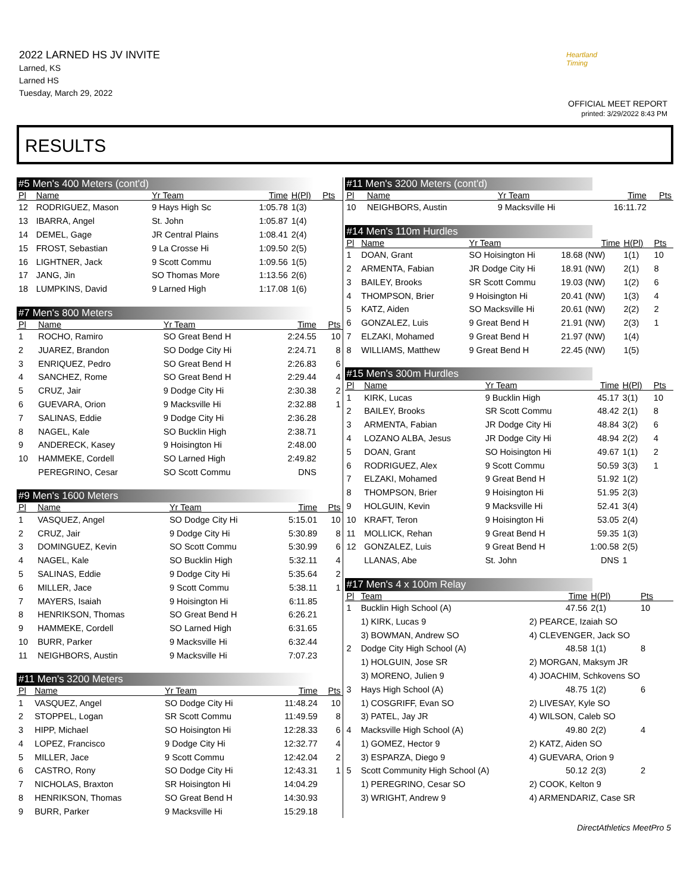2022 LARNED HS JV INVITE
Larned, KS
Larned HS
Tuesday, March 29, 2022
Heartland Timing
OFFICIAL MEET REPORT
printed: 3/29/2022 8:43 PM
RESULTS
#5 Men's 400 Meters (cont'd)
| Pl | Name | Yr Team | Time | H(Pl) | Pts |
| --- | --- | --- | --- | --- | --- |
| 12 | RODRIGUEZ, Mason | 9 Hays High Sc | 1:05.78 | 1(3) | |
| 13 | IBARRA, Angel | St. John | 1:05.87 | 1(4) | |
| 14 | DEMEL, Gage | JR Central Plains | 1:08.41 | 2(4) | |
| 15 | FROST, Sebastian | 9 La Crosse Hi | 1:09.50 | 2(5) | |
| 16 | LIGHTNER, Jack | 9 Scott Commu | 1:09.56 | 1(5) | |
| 17 | JANG, Jin | SO Thomas More | 1:13.56 | 2(6) | |
| 18 | LUMPKINS, David | 9 Larned High | 1:17.08 | 1(6) | |
#7 Men's 800 Meters
| Pl | Name | Yr Team | Time | Pts |
| --- | --- | --- | --- | --- |
| 1 | ROCHO, Ramiro | SO Great Bend H | 2:24.55 | 10 |
| 2 | JUAREZ, Brandon | SO Dodge City Hi | 2:24.71 | 8 |
| 3 | ENRIQUEZ, Pedro | SO Great Bend H | 2:26.83 | 6 |
| 4 | SANCHEZ, Rome | SO Great Bend H | 2:29.44 | 4 |
| 5 | CRUZ, Jair | 9 Dodge City Hi | 2:30.38 | 2 |
| 6 | GUEVARA, Orion | 9 Macksville Hi | 2:32.88 | 1 |
| 7 | SALINAS, Eddie | 9 Dodge City Hi | 2:36.28 | |
| 8 | NAGEL, Kale | SO Bucklin High | 2:38.71 | |
| 9 | ANDERECK, Kasey | 9 Hoisington Hi | 2:48.00 | |
| 10 | HAMMEKE, Cordell | SO Larned High | 2:49.82 | |
| | PEREGRINO, Cesar | SO Scott Commu | DNS | |
#9 Men's 1600 Meters
| Pl | Name | Yr Team | Time | Pts |
| --- | --- | --- | --- | --- |
| 1 | VASQUEZ, Angel | SO Dodge City Hi | 5:15.01 | 10 |
| 2 | CRUZ, Jair | 9 Dodge City Hi | 5:30.89 | 8 |
| 3 | DOMINGUEZ, Kevin | SO Scott Commu | 5:30.99 | 6 |
| 4 | NAGEL, Kale | SO Bucklin High | 5:32.11 | 4 |
| 5 | SALINAS, Eddie | 9 Dodge City Hi | 5:35.64 | 2 |
| 6 | MILLER, Jace | 9 Scott Commu | 5:38.11 | 1 |
| 7 | MAYERS, Isaiah | 9 Hoisington Hi | 6:11.85 | |
| 8 | HENRIKSON, Thomas | SO Great Bend H | 6:26.21 | |
| 9 | HAMMEKE, Cordell | SO Larned High | 6:31.65 | |
| 10 | BURR, Parker | 9 Macksville Hi | 6:32.44 | |
| 11 | NEIGHBORS, Austin | 9 Macksville Hi | 7:07.23 | |
#11 Men's 3200 Meters
| Pl | Name | Yr Team | Time | Pts |
| --- | --- | --- | --- | --- |
| 1 | VASQUEZ, Angel | SO Dodge City Hi | 11:48.24 | 10 |
| 2 | STOPPEL, Logan | SR Scott Commu | 11:49.59 | 8 |
| 3 | HIPP, Michael | SO Hoisington Hi | 12:28.33 | 6 |
| 4 | LOPEZ, Francisco | 9 Dodge City Hi | 12:32.77 | 4 |
| 5 | MILLER, Jace | 9 Scott Commu | 12:42.04 | 2 |
| 6 | CASTRO, Rony | SO Dodge City Hi | 12:43.31 | 1 |
| 7 | NICHOLAS, Braxton | SR Hoisington Hi | 14:04.29 | |
| 8 | HENRIKSON, Thomas | SO Great Bend H | 14:30.93 | |
| 9 | BURR, Parker | 9 Macksville Hi | 15:29.18 | |
#11 Men's 3200 Meters (cont'd)
| Pl | Name | Yr Team | Time | Pts |
| --- | --- | --- | --- | --- |
| 10 | NEIGHBORS, Austin | 9 Macksville Hi | 16:11.72 | |
#14 Men's 110m Hurdles
| Pl | Name | Yr Team | Time | H(Pl) | Pts |
| --- | --- | --- | --- | --- | --- |
| 1 | DOAN, Grant | SO Hoisington Hi | 18.68 (NW) | 1(1) | 10 |
| 2 | ARMENTA, Fabian | JR Dodge City Hi | 18.91 (NW) | 2(1) | 8 |
| 3 | BAILEY, Brooks | SR Scott Commu | 19.03 (NW) | 1(2) | 6 |
| 4 | THOMPSON, Brier | 9 Hoisington Hi | 20.41 (NW) | 1(3) | 4 |
| 5 | KATZ, Aiden | SO Macksville Hi | 20.61 (NW) | 2(2) | 2 |
| 6 | GONZALEZ, Luis | 9 Great Bend H | 21.91 (NW) | 2(3) | 1 |
| 7 | ELZAKI, Mohamed | 9 Great Bend H | 21.97 (NW) | 1(4) | |
| 8 | WILLIAMS, Matthew | 9 Great Bend H | 22.45 (NW) | 1(5) | |
#15 Men's 300m Hurdles
| Pl | Name | Yr Team | Time | H(Pl) | Pts |
| --- | --- | --- | --- | --- | --- |
| 1 | KIRK, Lucas | 9 Bucklin High | 45.17 | 3(1) | 10 |
| 2 | BAILEY, Brooks | SR Scott Commu | 48.42 | 2(1) | 8 |
| 3 | ARMENTA, Fabian | JR Dodge City Hi | 48.84 | 3(2) | 6 |
| 4 | LOZANO ALBA, Jesus | JR Dodge City Hi | 48.94 | 2(2) | 4 |
| 5 | DOAN, Grant | SO Hoisington Hi | 49.67 | 1(1) | 2 |
| 6 | RODRIGUEZ, Alex | 9 Scott Commu | 50.59 | 3(3) | 1 |
| 7 | ELZAKI, Mohamed | 9 Great Bend H | 51.92 | 1(2) | |
| 8 | THOMPSON, Brier | 9 Hoisington Hi | 51.95 | 2(3) | |
| 9 | HOLGUIN, Kevin | 9 Macksville Hi | 52.41 | 3(4) | |
| 10 | KRAFT, Teron | 9 Hoisington Hi | 53.05 | 2(4) | |
| 11 | MOLLICK, Rehan | 9 Great Bend H | 59.35 | 1(3) | |
| 12 | GONZALEZ, Luis | 9 Great Bend H | 1:00.58 | 2(5) | |
| | LLANAS, Abe | St. John | DNS | 1 | |
#17 Men's 4 x 100m Relay
| Pl | Team | | Time | H(Pl) | Pts |
| --- | --- | --- | --- | --- | --- |
| 1 | Bucklin High School (A) | | 47.56 | 2(1) | 10 |
| | 1) KIRK, Lucas 9 | 2) PEARCE, Izaiah SO | | | |
| | 3) BOWMAN, Andrew SO | 4) CLEVENGER, Jack SO | | | |
| 2 | Dodge City High School (A) | | 48.58 | 1(1) | 8 |
| | 1) HOLGUIN, Jose SR | 2) MORGAN, Maksym JR | | | |
| | 3) MORENO, Julien 9 | 4) JOACHIM, Schkovens SO | | | |
| 3 | Hays High School (A) | | 48.75 | 1(2) | 6 |
| | 1) COSGRIFF, Evan SO | 2) LIVESAY, Kyle SO | | | |
| | 3) PATEL, Jay JR | 4) WILSON, Caleb SO | | | |
| 4 | Macksville High School (A) | | 49.80 | 2(2) | 4 |
| | 1) GOMEZ, Hector 9 | 2) KATZ, Aiden SO | | | |
| | 3) ESPARZA, Diego 9 | 4) GUEVARA, Orion 9 | | | |
| 5 | Scott Community High School (A) | | 50.12 | 2(3) | 2 |
| | 1) PEREGRINO, Cesar SO | 2) COOK, Kelton 9 | | | |
| | 3) WRIGHT, Andrew 9 | 4) ARMENDARIZ, Case SR | | | |
DirectAthletics MeetPro 5